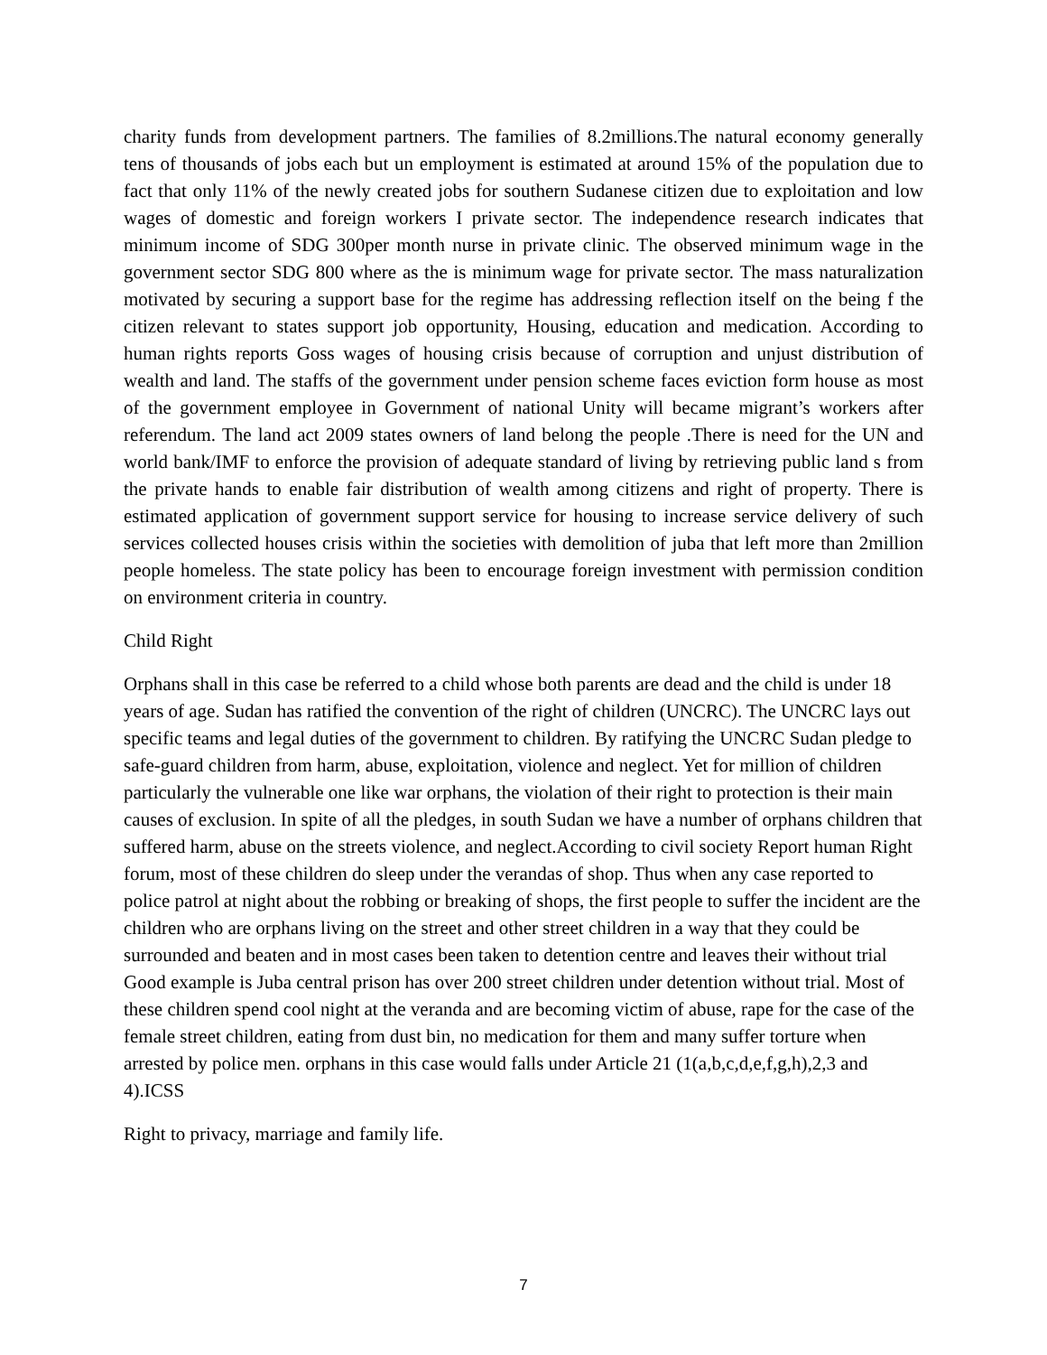charity funds from development partners. The families of 8.2millions.The natural economy generally tens of thousands of jobs each but un employment is estimated at around 15% of the population due to fact that only 11% of the newly created jobs for southern Sudanese citizen due to exploitation and low wages of domestic and foreign workers I private sector. The independence research indicates that minimum income of SDG 300per month nurse in private clinic. The observed minimum wage in the government sector SDG 800 where as the is minimum wage for private sector. The mass naturalization motivated by securing a support base for the regime has addressing reflection itself on the being f the citizen relevant to states support job opportunity, Housing, education and medication. According to human rights reports Goss wages of housing crisis because of corruption and unjust distribution of wealth and land. The staffs of the government under pension scheme faces eviction form house as most of the government employee in Government of national Unity will became migrant’s workers after referendum. The land act 2009 states owners of land belong the people .There is need for the UN and world bank/IMF to enforce the provision of adequate standard of living by retrieving public land s from the private hands to enable fair distribution of wealth among citizens and right of property. There is estimated application of government support service for housing to increase service delivery of such services collected houses crisis within the societies with demolition of juba that left more than 2million people homeless. The state policy has been to encourage foreign investment with permission condition on environment criteria in country.
Child Right
Orphans shall in this case be referred to a child whose both parents are dead and the child is under 18 years of age. Sudan has ratified the convention of the right of children (UNCRC). The UNCRC lays out specific teams and legal duties of the government to children. By ratifying the UNCRC Sudan pledge to safe-guard children from harm, abuse, exploitation, violence and neglect. Yet for million of children particularly the vulnerable one like war orphans, the violation of their right to protection is their main causes of exclusion. In spite of all the pledges, in south Sudan we have a number of orphans children that suffered harm, abuse on the streets violence, and neglect.According to civil society Report human Right forum, most of these children do sleep under the verandas of shop. Thus when any case reported to police patrol at night about the robbing or breaking of shops, the first people to suffer the incident are the children who are orphans living on the street and other street children in a way that they could be surrounded and beaten and in most cases been taken to detention centre and leaves their without trial Good example is Juba central prison has over 200 street children under detention without trial. Most of these children spend cool night at the veranda and are becoming victim of abuse, rape for the case of the female street children, eating from dust bin, no medication for them and many suffer torture when arrested by police men. orphans in this case would falls under Article 21 (1(a,b,c,d,e,f,g,h),2,3 and 4).ICSS
Right to privacy, marriage and family life.
7